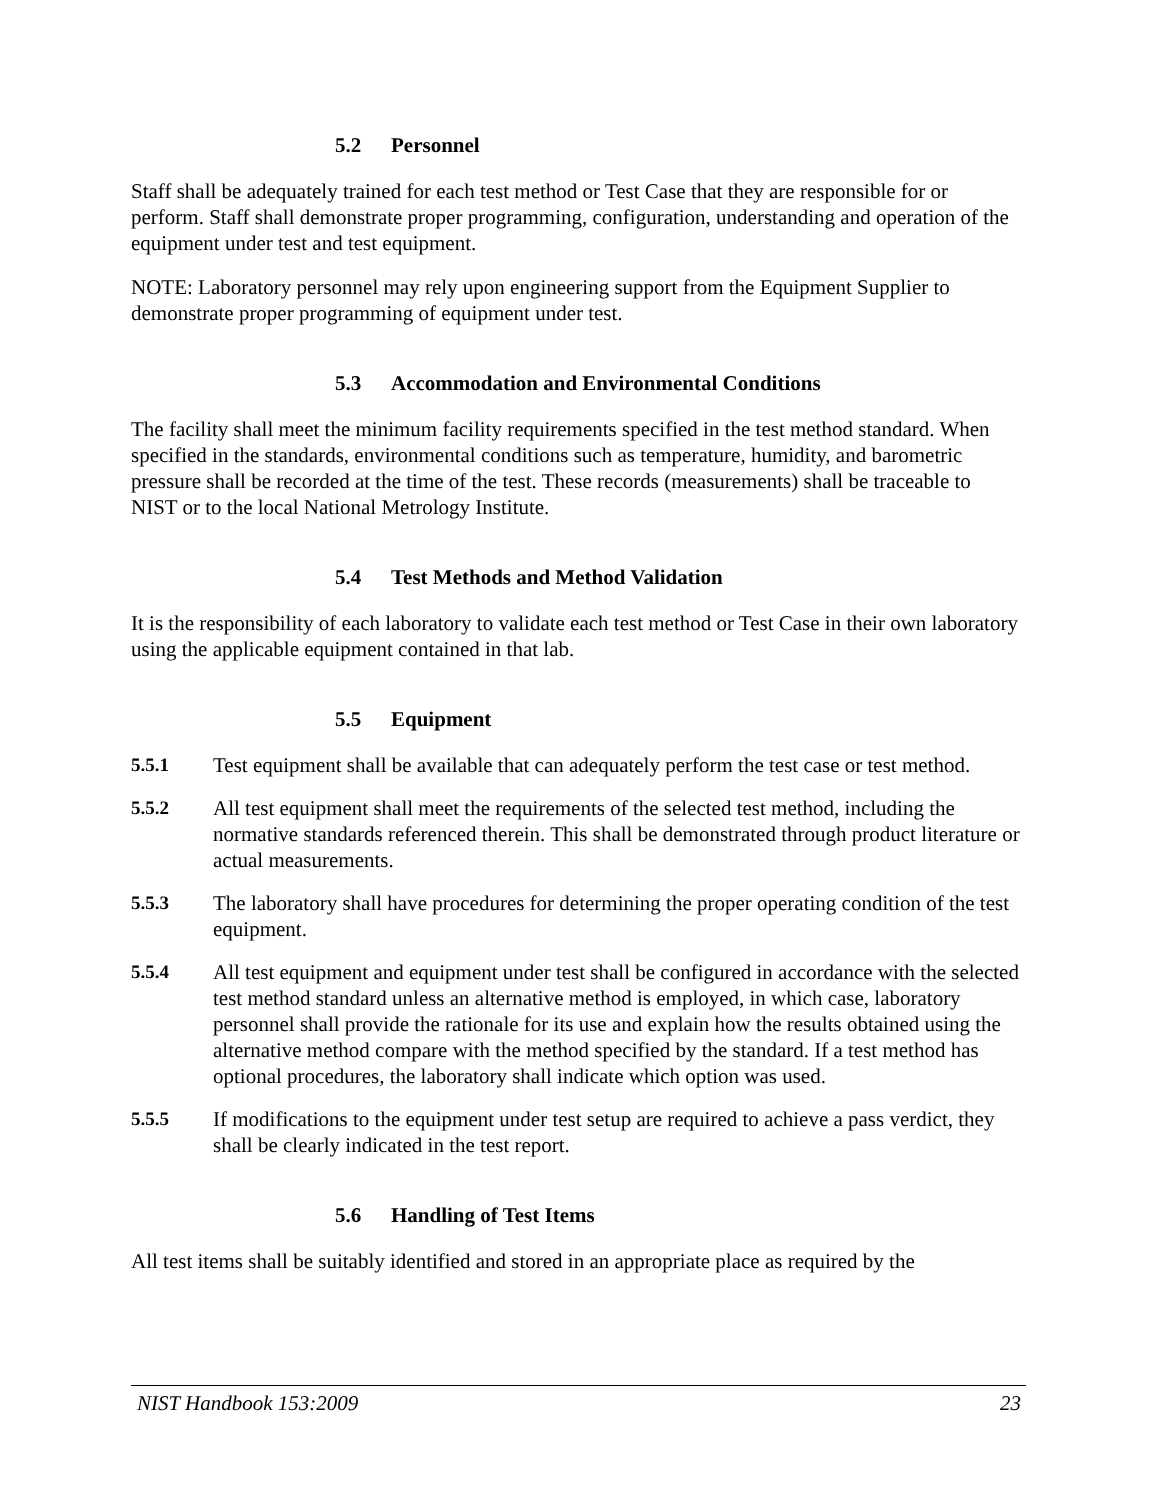5.2 Personnel
Staff shall be adequately trained for each test method or Test Case that they are responsible for or perform. Staff shall demonstrate proper programming, configuration, understanding and operation of the equipment under test and test equipment.
NOTE: Laboratory personnel may rely upon engineering support from the Equipment Supplier to demonstrate proper programming of equipment under test.
5.3 Accommodation and Environmental Conditions
The facility shall meet the minimum facility requirements specified in the test method standard. When specified in the standards, environmental conditions such as temperature, humidity, and barometric pressure shall be recorded at the time of the test. These records (measurements) shall be traceable to NIST or to the local National Metrology Institute.
5.4 Test Methods and Method Validation
It is the responsibility of each laboratory to validate each test method or Test Case in their own laboratory using the applicable equipment contained in that lab.
5.5 Equipment
5.5.1 Test equipment shall be available that can adequately perform the test case or test method.
5.5.2 All test equipment shall meet the requirements of the selected test method, including the normative standards referenced therein. This shall be demonstrated through product literature or actual measurements.
5.5.3 The laboratory shall have procedures for determining the proper operating condition of the test equipment.
5.5.4 All test equipment and equipment under test shall be configured in accordance with the selected test method standard unless an alternative method is employed, in which case, laboratory personnel shall provide the rationale for its use and explain how the results obtained using the alternative method compare with the method specified by the standard. If a test method has optional procedures, the laboratory shall indicate which option was used.
5.5.5 If modifications to the equipment under test setup are required to achieve a pass verdict, they shall be clearly indicated in the test report.
5.6 Handling of Test Items
All test items shall be suitably identified and stored in an appropriate place as required by the
NIST Handbook 153:2009 23